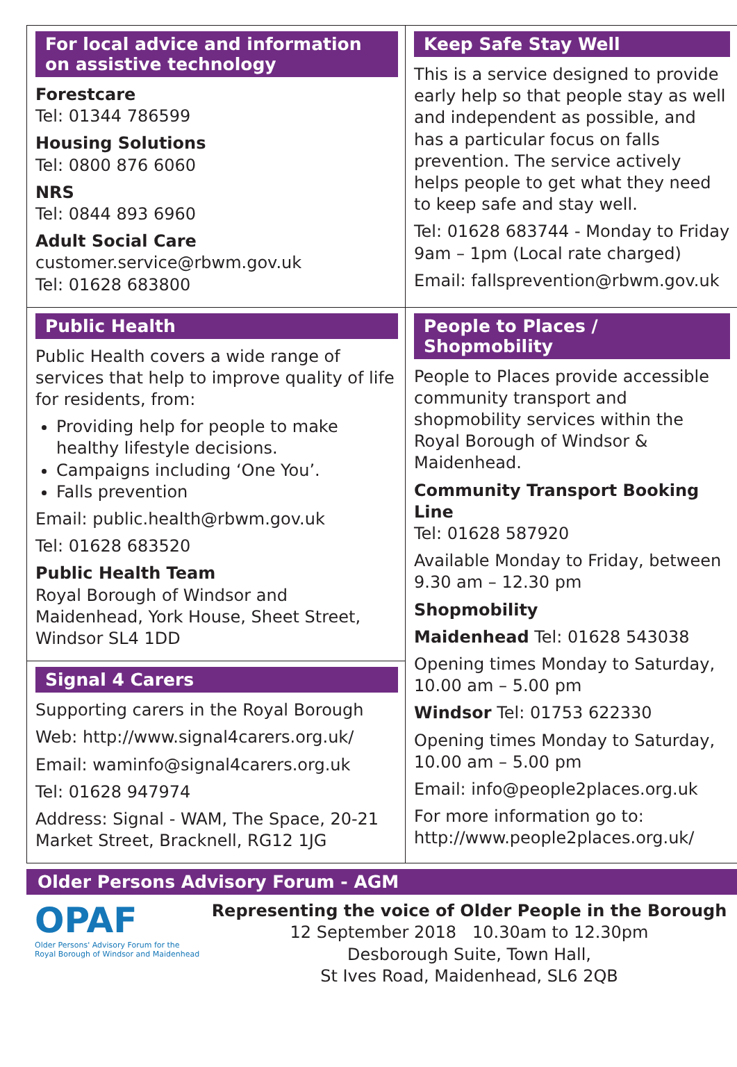For local advice and information on assistive technology
Forestcare
Tel: 01344 786599
Housing Solutions
Tel: 0800 876 6060
NRS
Tel: 0844 893 6960
Adult Social Care
customer.service@rbwm.gov.uk
Tel: 01628 683800
Keep Safe Stay Well
This is a service designed to provide early help so that people stay as well and independent as possible, and has a particular focus on falls prevention. The service actively helps people to get what they need to keep safe and stay well.
Tel: 01628 683744 - Monday to Friday 9am – 1pm (Local rate charged)
Email: fallsprevention@rbwm.gov.uk
Public Health
Public Health covers a wide range of services that help to improve quality of life for residents, from:
Providing help for people to make healthy lifestyle decisions.
Campaigns including ‘One You’.
Falls prevention
Email: public.health@rbwm.gov.uk
Tel: 01628 683520
Public Health Team
Royal Borough of Windsor and Maidenhead, York House, Sheet Street, Windsor SL4 1DD
Signal 4 Carers
Supporting carers in the Royal Borough
Web: http://www.signal4carers.org.uk/
Email: waminfo@signal4carers.org.uk
Tel: 01628 947974
Address: Signal - WAM, The Space, 20-21 Market Street, Bracknell, RG12 1JG
People to Places / Shopmobility
People to Places provide accessible community transport and shopmobility services within the Royal Borough of Windsor & Maidenhead.
Community Transport Booking Line
Tel: 01628 587920
Available Monday to Friday, between 9.30 am – 12.30 pm
Shopmobility
Maidenhead Tel: 01628 543038
Opening times Monday to Saturday, 10.00 am – 5.00 pm
Windsor Tel: 01753 622330
Opening times Monday to Saturday, 10.00 am – 5.00 pm
Email: info@people2places.org.uk
For more information go to: http://www.people2places.org.uk/
Older Persons Advisory Forum - AGM
OPAF
Older Persons' Advisory Forum for the
Royal Borough of Windsor and Maidenhead
Representing the voice of Older People in the Borough
12 September 2018 10.30am to 12.30pm
Desborough Suite, Town Hall,
St Ives Road, Maidenhead, SL6 2QB